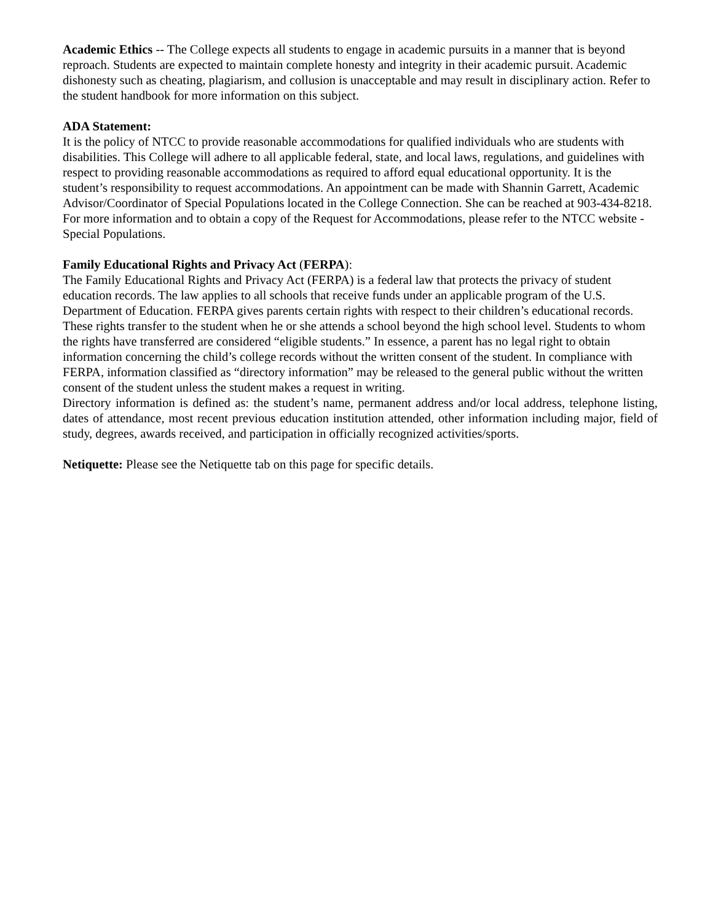Academic Ethics -- The College expects all students to engage in academic pursuits in a manner that is beyond reproach. Students are expected to maintain complete honesty and integrity in their academic pursuit. Academic dishonesty such as cheating, plagiarism, and collusion is unacceptable and may result in disciplinary action. Refer to the student handbook for more information on this subject.
ADA Statement:
It is the policy of NTCC to provide reasonable accommodations for qualified individuals who are students with disabilities. This College will adhere to all applicable federal, state, and local laws, regulations, and guidelines with respect to providing reasonable accommodations as required to afford equal educational opportunity. It is the student’s responsibility to request accommodations. An appointment can be made with Shannin Garrett, Academic Advisor/Coordinator of Special Populations located in the College Connection. She can be reached at 903-434-8218. For more information and to obtain a copy of the Request for Accommodations, please refer to the NTCC website - Special Populations.
Family Educational Rights and Privacy Act (FERPA):
The Family Educational Rights and Privacy Act (FERPA) is a federal law that protects the privacy of student education records. The law applies to all schools that receive funds under an applicable program of the U.S. Department of Education. FERPA gives parents certain rights with respect to their children’s educational records. These rights transfer to the student when he or she attends a school beyond the high school level. Students to whom the rights have transferred are considered “eligible students.” In essence, a parent has no legal right to obtain information concerning the child’s college records without the written consent of the student. In compliance with FERPA, information classified as “directory information” may be released to the general public without the written consent of the student unless the student makes a request in writing.
Directory information is defined as: the student’s name, permanent address and/or local address, telephone listing, dates of attendance, most recent previous education institution attended, other information including major, field of study, degrees, awards received, and participation in officially recognized activities/sports.
Netiquette: Please see the Netiquette tab on this page for specific details.